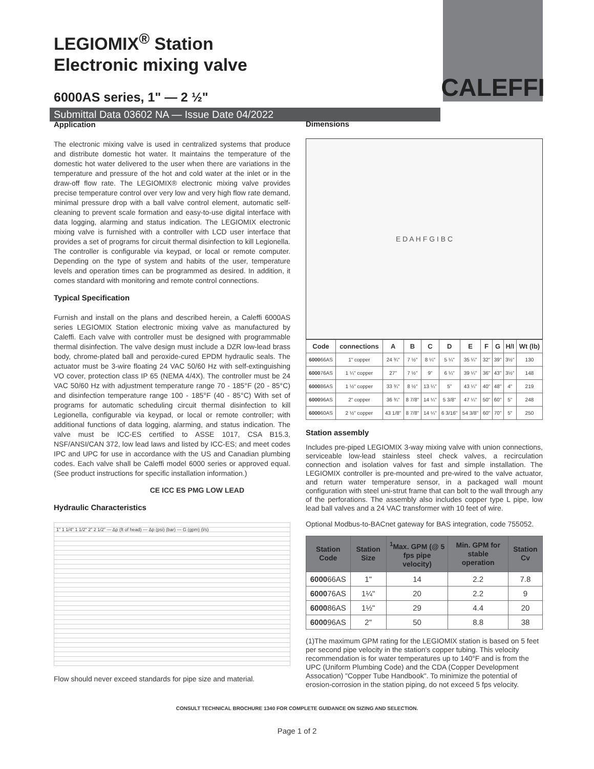CALEFFI
LEGIOMIX<sup>®</sup> Station
Electronic mixing valve
6000AS series, 1" — 2 ½"
Submittal Data 03602 NA — Issue Date 04/2022
Application
The electronic mixing valve is used in centralized systems that produce and distribute domestic hot water. It maintains the temperature of the domestic hot water delivered to the user when there are variations in the temperature and pressure of the hot and cold water at the inlet or in the draw-off flow rate. The LEGIOMIX® electronic mixing valve provides precise temperature control over very low and very high flow rate demand, minimal pressure drop with a ball valve control element, automatic self-cleaning to prevent scale formation and easy-to-use digital interface with data logging, alarming and status indication. The LEGIOMIX electronic mixing valve is furnished with a controller with LCD user interface that provides a set of programs for circuit thermal disinfection to kill Legionella. The controller is configurable via keypad, or local or remote computer. Depending on the type of system and habits of the user, temperature levels and operation times can be programmed as desired. In addition, it comes standard with monitoring and remote control connections.
Typical Specification
Furnish and install on the plans and described herein, a Caleffi 6000AS series LEGIOMIX Station electronic mixing valve as manufactured by Caleffi. Each valve with controller must be designed with programmable thermal disinfection. The valve design must include a DZR low-lead brass body, chrome-plated ball and peroxide-cured EPDM hydraulic seals. The actuator must be 3-wire floating 24 VAC 50/60 Hz with self-extinguishing VO cover, protection class IP 65 (NEMA 4/4X). The controller must be 24 VAC 50/60 Hz with adjustment temperature range 70 - 185°F (20 - 85°C) and disinfection temperature range 100 - 185°F (40 - 85°C) With set of programs for automatic scheduling circuit thermal disinfection to kill Legionella, configurable via keypad, or local or remote controller; with additional functions of data logging, alarming, and status indication. The valve must be ICC-ES certified to ASSE 1017, CSA B15.3, NSF/ANSI/CAN 372, low lead laws and listed by ICC-ES; and meet codes IPC and UPC for use in accordance with the US and Canadian plumbing codes. Each valve shall be Caleffi model 6000 series or approved equal. (See product instructions for specific installation information.)
CE ICC ES PMG LOW LEAD
Hydraulic Characteristics
1" 1 1/4" 1 1/2" 2" 2 1/2" — Δp (ft of head) — Δp (psi) (bar) — G (gpm) (l/s)
Flow should never exceed standards for pipe size and material.
Dimensions
E D A H F G I B C
| Code | connections | A | B | C | D | E | F | G | H/I | Wt (lb) |
| --- | --- | --- | --- | --- | --- | --- | --- | --- | --- | --- |
| 6000 66AS | 1" copper | 24 ¾" | 7 ½" | 8 ¼" | 5 ¼" | 35 ¼" | 32" | 39" | 3½" | 130 |
| 6000 76AS | 1 ¼" copper | 27" | 7 ½" | 9" | 6 ¼" | 39 ¼" | 36" | 43" | 3½" | 148 |
| 6000 86AS | 1 ½" copper | 33 ¾" | 8 ½" | 13 ¼" | 5" | 43 ¼" | 40" | 48" | 4" | 219 |
| 6000 96AS | 2" copper | 36 ¾" | 8 7/8" | 14 ¼" | 5 3/8" | 47 ¼" | 50" | 60" | 5" | 248 |
| 6000 60AS | 2 ½" copper | 43 1/8" | 8 7/8" | 14 ¼" | 6 3/16" | 54 3/8" | 60" | 70" | 5" | 250 |
Station assembly
Includes pre-piped LEGIOMIX 3-way mixing valve with union connections, serviceable low-lead stainless steel check valves, a recirculation connection and isolation valves for fast and simple installation. The LEGIOMIX controller is pre-mounted and pre-wired to the valve actuator, and return water temperature sensor, in a packaged wall mount configuration with steel uni-strut frame that can bolt to the wall through any of the perforations. The assembly also includes copper type L pipe, low lead ball valves and a 24 VAC transformer with 10 feet of wire.
Optional Modbus-to-BACnet gateway for BAS integration, code 755052.
| Station Code | Station Size | <sup>1</sup> Max. GPM (@ 5 fps pipe velocity) | Min. GPM for stable operation | Station Cv |
| --- | --- | --- | --- | --- |
| 6000 66AS | 1" | 14 | 2.2 | 7.8 |
| 6000 76AS | 1¼" | 20 | 2.2 | 9 |
| 6000 86AS | 1½" | 29 | 4.4 | 20 |
| 6000 96AS | 2" | 50 | 8.8 | 38 |
(1)The maximum GPM rating for the LEGIOMIX station is based on 5 feet per second pipe velocity in the station's copper tubing. This velocity recommendation is for water temperatures up to 140°F and is from the UPC (Uniform Plumbing Code) and the CDA (Copper Development Assocation) "Copper Tube Handbook". To minimize the potential of erosion-corrosion in the station piping, do not exceed 5 fps velocity.
CONSULT TECHNICAL BROCHURE 1340 FOR COMPLETE GUIDANCE ON SIZING AND SELECTION.
Page 1 of 2